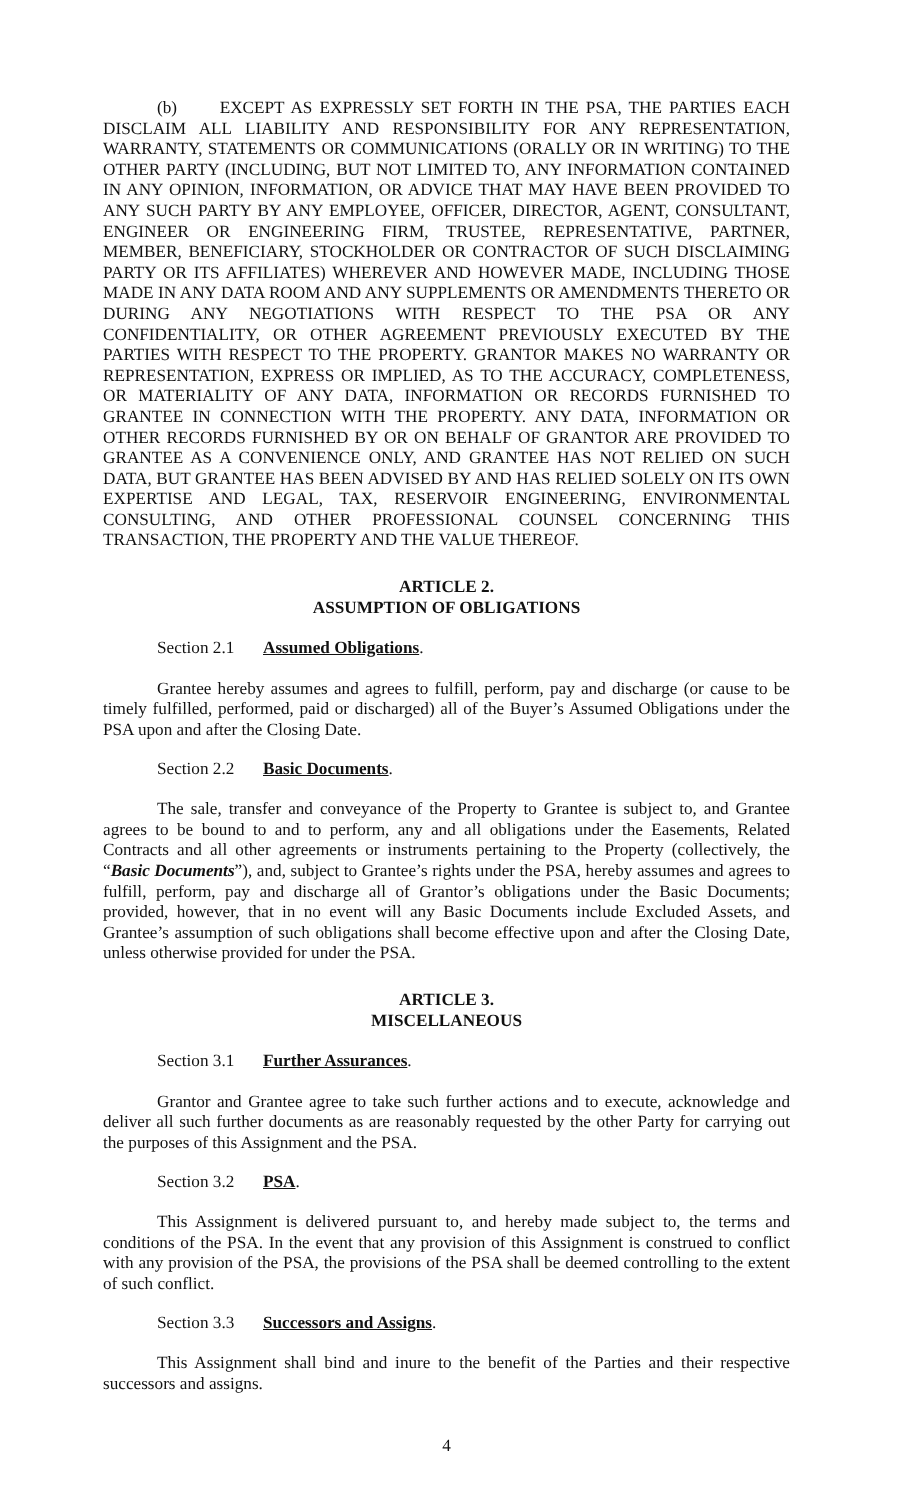(b) EXCEPT AS EXPRESSLY SET FORTH IN THE PSA, THE PARTIES EACH DISCLAIM ALL LIABILITY AND RESPONSIBILITY FOR ANY REPRESENTATION, WARRANTY, STATEMENTS OR COMMUNICATIONS (ORALLY OR IN WRITING) TO THE OTHER PARTY (INCLUDING, BUT NOT LIMITED TO, ANY INFORMATION CONTAINED IN ANY OPINION, INFORMATION, OR ADVICE THAT MAY HAVE BEEN PROVIDED TO ANY SUCH PARTY BY ANY EMPLOYEE, OFFICER, DIRECTOR, AGENT, CONSULTANT, ENGINEER OR ENGINEERING FIRM, TRUSTEE, REPRESENTATIVE, PARTNER, MEMBER, BENEFICIARY, STOCKHOLDER OR CONTRACTOR OF SUCH DISCLAIMING PARTY OR ITS AFFILIATES) WHEREVER AND HOWEVER MADE, INCLUDING THOSE MADE IN ANY DATA ROOM AND ANY SUPPLEMENTS OR AMENDMENTS THERETO OR DURING ANY NEGOTIATIONS WITH RESPECT TO THE PSA OR ANY CONFIDENTIALITY, OR OTHER AGREEMENT PREVIOUSLY EXECUTED BY THE PARTIES WITH RESPECT TO THE PROPERTY. GRANTOR MAKES NO WARRANTY OR REPRESENTATION, EXPRESS OR IMPLIED, AS TO THE ACCURACY, COMPLETENESS, OR MATERIALITY OF ANY DATA, INFORMATION OR RECORDS FURNISHED TO GRANTEE IN CONNECTION WITH THE PROPERTY. ANY DATA, INFORMATION OR OTHER RECORDS FURNISHED BY OR ON BEHALF OF GRANTOR ARE PROVIDED TO GRANTEE AS A CONVENIENCE ONLY, AND GRANTEE HAS NOT RELIED ON SUCH DATA, BUT GRANTEE HAS BEEN ADVISED BY AND HAS RELIED SOLELY ON ITS OWN EXPERTISE AND LEGAL, TAX, RESERVOIR ENGINEERING, ENVIRONMENTAL CONSULTING, AND OTHER PROFESSIONAL COUNSEL CONCERNING THIS TRANSACTION, THE PROPERTY AND THE VALUE THEREOF.
ARTICLE 2.
ASSUMPTION OF OBLIGATIONS
Section 2.1 Assumed Obligations.
Grantee hereby assumes and agrees to fulfill, perform, pay and discharge (or cause to be timely fulfilled, performed, paid or discharged) all of the Buyer’s Assumed Obligations under the PSA upon and after the Closing Date.
Section 2.2 Basic Documents.
The sale, transfer and conveyance of the Property to Grantee is subject to, and Grantee agrees to be bound to and to perform, any and all obligations under the Easements, Related Contracts and all other agreements or instruments pertaining to the Property (collectively, the “Basic Documents”), and, subject to Grantee’s rights under the PSA, hereby assumes and agrees to fulfill, perform, pay and discharge all of Grantor’s obligations under the Basic Documents; provided, however, that in no event will any Basic Documents include Excluded Assets, and Grantee’s assumption of such obligations shall become effective upon and after the Closing Date, unless otherwise provided for under the PSA.
ARTICLE 3.
MISCELLANEOUS
Section 3.1 Further Assurances.
Grantor and Grantee agree to take such further actions and to execute, acknowledge and deliver all such further documents as are reasonably requested by the other Party for carrying out the purposes of this Assignment and the PSA.
Section 3.2 PSA.
This Assignment is delivered pursuant to, and hereby made subject to, the terms and conditions of the PSA. In the event that any provision of this Assignment is construed to conflict with any provision of the PSA, the provisions of the PSA shall be deemed controlling to the extent of such conflict.
Section 3.3 Successors and Assigns.
This Assignment shall bind and inure to the benefit of the Parties and their respective successors and assigns.
4